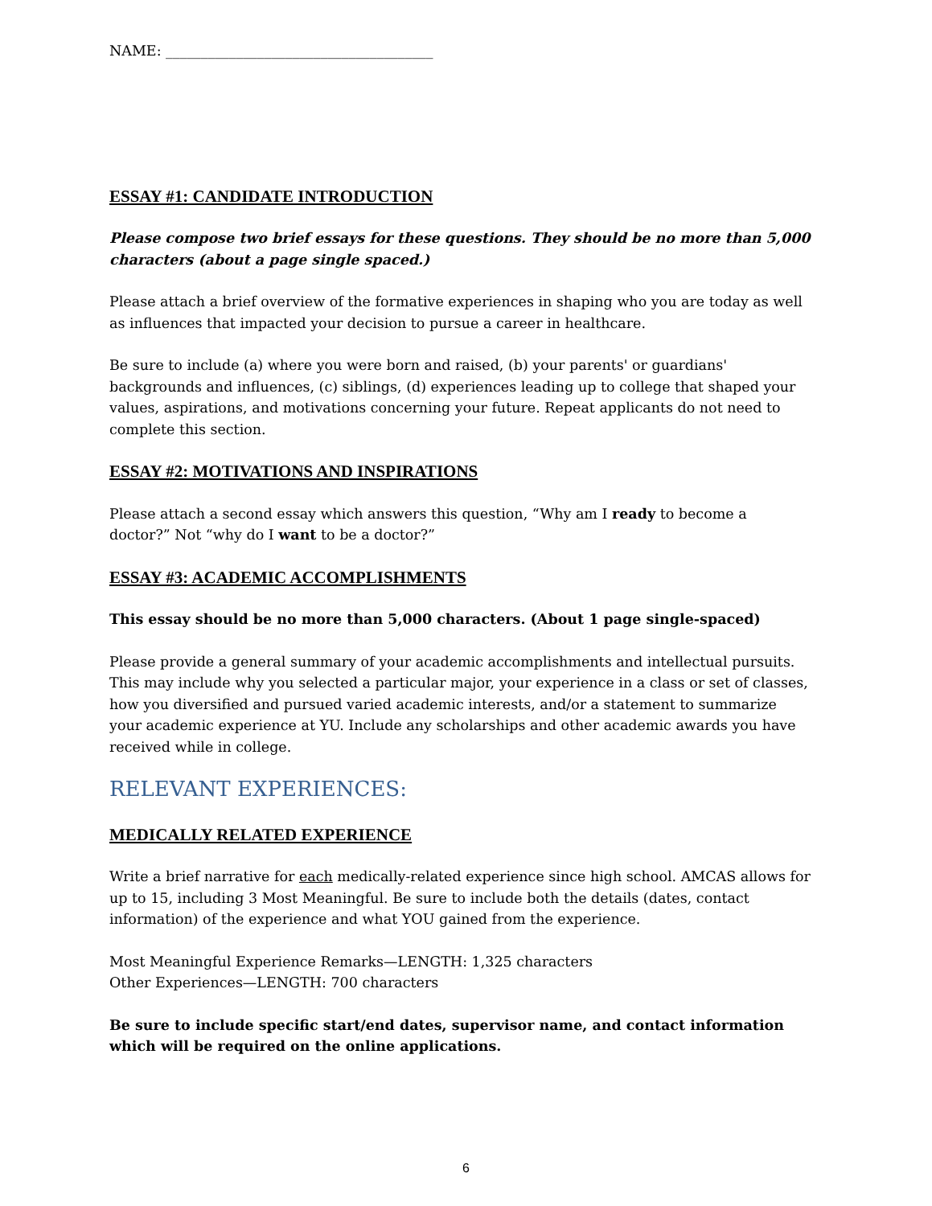NAME: ______________________________________
ESSAY #1: CANDIDATE INTRODUCTION
Please compose two brief essays for these questions. They should be no more than 5,000 characters (about a page single spaced.)
Please attach a brief overview of the formative experiences in shaping who you are today as well as influences that impacted your decision to pursue a career in healthcare.
Be sure to include (a) where you were born and raised, (b) your parents' or guardians' backgrounds and influences, (c) siblings, (d) experiences leading up to college that shaped your values, aspirations, and motivations concerning your future. Repeat applicants do not need to complete this section.
ESSAY #2: MOTIVATIONS AND INSPIRATIONS
Please attach a second essay which answers this question, “Why am I ready to become a doctor?” Not “why do I want to be a doctor?”
ESSAY #3: ACADEMIC ACCOMPLISHMENTS
This essay should be no more than 5,000 characters. (About 1 page single-spaced)
Please provide a general summary of your academic accomplishments and intellectual pursuits. This may include why you selected a particular major, your experience in a class or set of classes, how you diversified and pursued varied academic interests, and/or a statement to summarize your academic experience at YU. Include any scholarships and other academic awards you have received while in college.
RELEVANT EXPERIENCES:
MEDICALLY RELATED EXPERIENCE
Write a brief narrative for each medically-related experience since high school. AMCAS allows for up to 15, including 3 Most Meaningful. Be sure to include both the details (dates, contact information) of the experience and what YOU gained from the experience.
Most Meaningful Experience Remarks—LENGTH: 1,325 characters
Other Experiences—LENGTH: 700 characters
Be sure to include specific start/end dates, supervisor name, and contact information which will be required on the online applications.
6